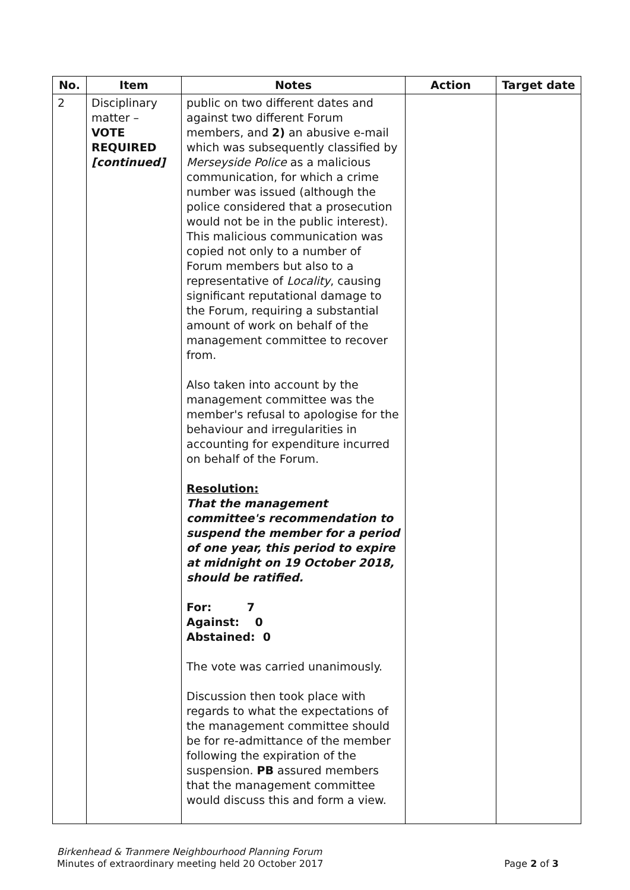| No. | Item | Notes | Action | Target date |
| --- | --- | --- | --- | --- |
| 2 | Disciplinary matter – VOTE REQUIRED [continued] | public on two different dates and against two different Forum members, and 2) an abusive e-mail which was subsequently classified by Merseyside Police as a malicious communication, for which a crime number was issued (although the police considered that a prosecution would not be in the public interest). This malicious communication was copied not only to a number of Forum members but also to a representative of Locality , causing significant reputational damage to the Forum, requiring a substantial amount of work on behalf of the management committee to recover from. Also taken into account by the management committee was the member's refusal to apologise for the behaviour and irregularities in accounting for expenditure incurred on behalf of the Forum. Resolution: That the management committee's recommendation to suspend the member for a period of one year, this period to expire at midnight on 19 October 2018, should be ratified. For: 7 Against: 0 Abstained: 0 The vote was carried unanimously. Discussion then took place with regards to what the expectations of the management committee should be for re-admittance of the member following the expiration of the suspension. PB assured members that the management committee would discuss this and form a view. | | |
Birkenhead & Tranmere Neighbourhood Planning Forum
Minutes of extraordinary meeting held 20 October 2017
Page 2 of 3